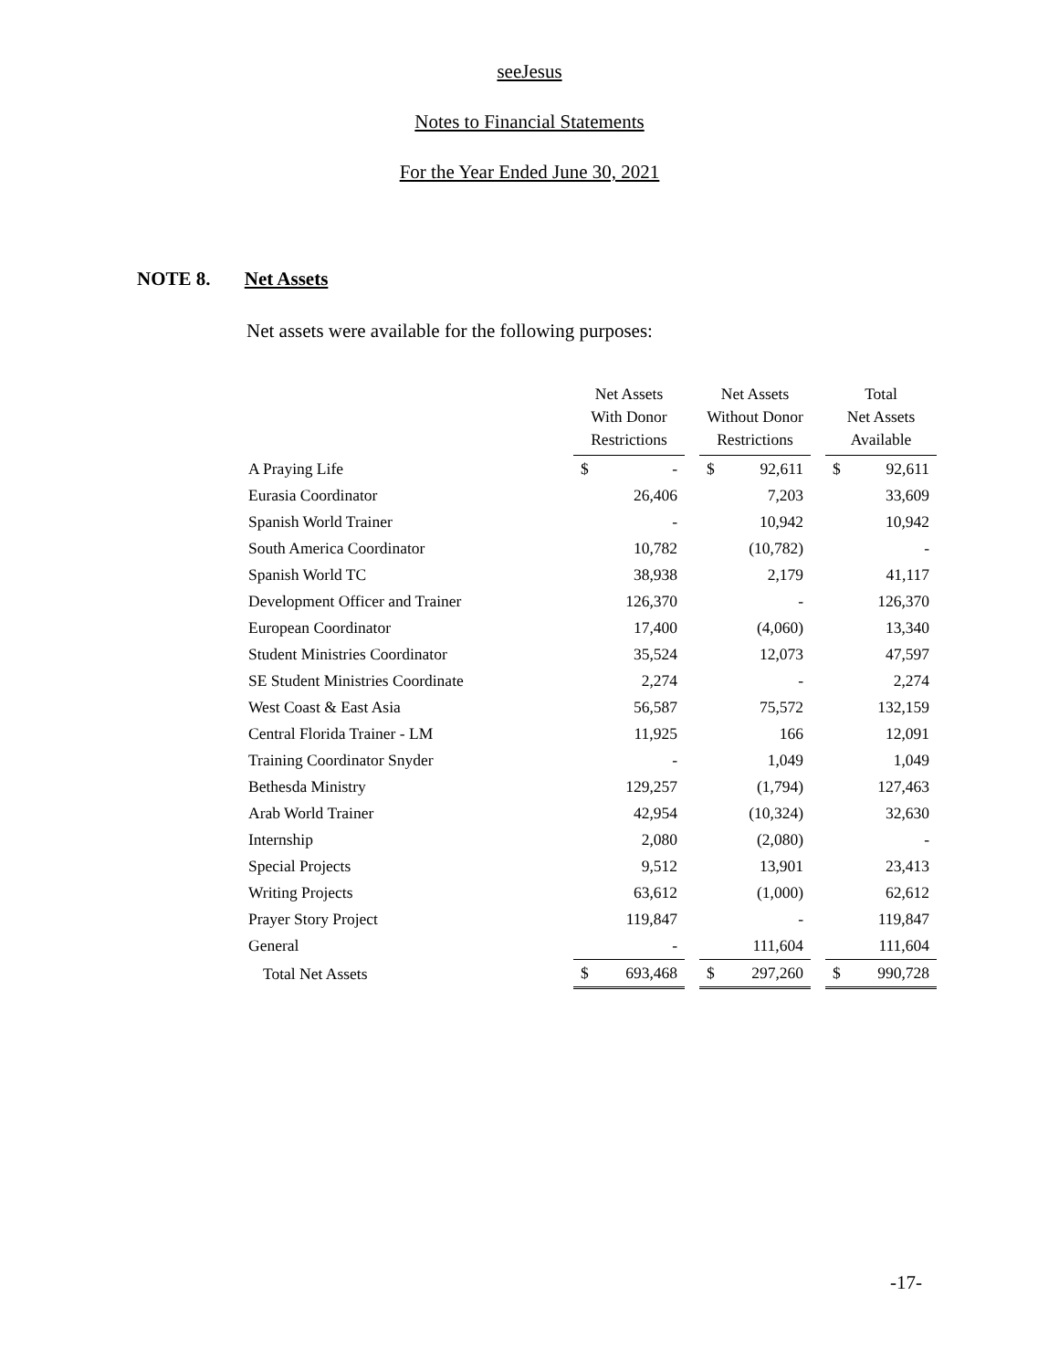seeJesus
Notes to Financial Statements
For the Year Ended June 30, 2021
NOTE 8. Net Assets
Net assets were available for the following purposes:
| | Net Assets With Donor Restrictions | | | Net Assets Without Donor Restrictions | | | Total Net Assets Available | |
| --- | --- | --- | --- | --- | --- | --- | --- | --- |
| A Praying Life | $ | - | | $ | 92,611 | | $ | 92,611 |
| Eurasia Coordinator | | 26,406 | | | 7,203 | | | 33,609 |
| Spanish World Trainer | | - | | | 10,942 | | | 10,942 |
| South America Coordinator | | 10,782 | | | (10,782) | | | - |
| Spanish World TC | | 38,938 | | | 2,179 | | | 41,117 |
| Development Officer and Trainer | | 126,370 | | | - | | | 126,370 |
| European Coordinator | | 17,400 | | | (4,060) | | | 13,340 |
| Student Ministries Coordinator | | 35,524 | | | 12,073 | | | 47,597 |
| SE Student Ministries Coordinate | | 2,274 | | | - | | | 2,274 |
| West Coast & East Asia | | 56,587 | | | 75,572 | | | 132,159 |
| Central Florida Trainer - LM | | 11,925 | | | 166 | | | 12,091 |
| Training Coordinator Snyder | | - | | | 1,049 | | | 1,049 |
| Bethesda Ministry | | 129,257 | | | (1,794) | | | 127,463 |
| Arab World Trainer | | 42,954 | | | (10,324) | | | 32,630 |
| Internship | | 2,080 | | | (2,080) | | | - |
| Special Projects | | 9,512 | | | 13,901 | | | 23,413 |
| Writing Projects | | 63,612 | | | (1,000) | | | 62,612 |
| Prayer Story Project | | 119,847 | | | - | | | 119,847 |
| General | | - | | | 111,604 | | | 111,604 |
| Total Net Assets | $ | 693,468 | | $ | 297,260 | | $ | 990,728 |
-17-